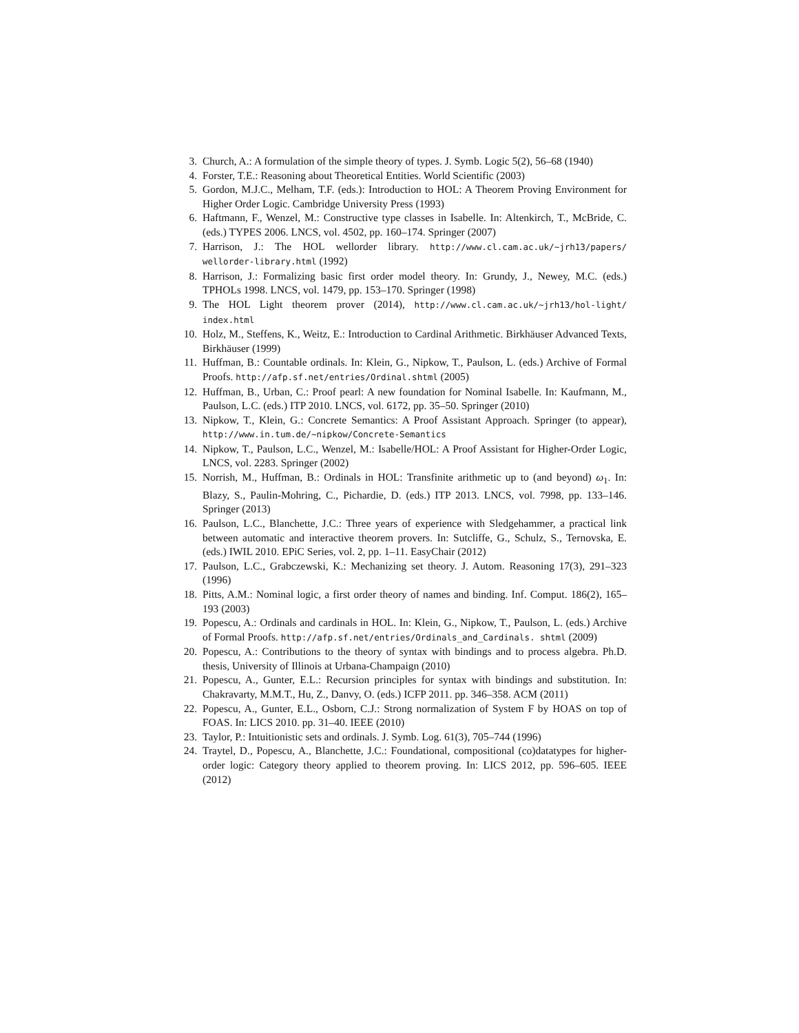3. Church, A.: A formulation of the simple theory of types. J. Symb. Logic 5(2), 56–68 (1940)
4. Forster, T.E.: Reasoning about Theoretical Entities. World Scientific (2003)
5. Gordon, M.J.C., Melham, T.F. (eds.): Introduction to HOL: A Theorem Proving Environment for Higher Order Logic. Cambridge University Press (1993)
6. Haftmann, F., Wenzel, M.: Constructive type classes in Isabelle. In: Altenkirch, T., McBride, C. (eds.) TYPES 2006. LNCS, vol. 4502, pp. 160–174. Springer (2007)
7. Harrison, J.: The HOL wellorder library. http://www.cl.cam.ac.uk/~jrh13/papers/ wellorder-library.html (1992)
8. Harrison, J.: Formalizing basic first order model theory. In: Grundy, J., Newey, M.C. (eds.) TPHOLs 1998. LNCS, vol. 1479, pp. 153–170. Springer (1998)
9. The HOL Light theorem prover (2014), http://www.cl.cam.ac.uk/~jrh13/hol-light/ index.html
10. Holz, M., Steffens, K., Weitz, E.: Introduction to Cardinal Arithmetic. Birkhäuser Advanced Texts, Birkhäuser (1999)
11. Huffman, B.: Countable ordinals. In: Klein, G., Nipkow, T., Paulson, L. (eds.) Archive of Formal Proofs. http://afp.sf.net/entries/Ordinal.shtml (2005)
12. Huffman, B., Urban, C.: Proof pearl: A new foundation for Nominal Isabelle. In: Kaufmann, M., Paulson, L.C. (eds.) ITP 2010. LNCS, vol. 6172, pp. 35–50. Springer (2010)
13. Nipkow, T., Klein, G.: Concrete Semantics: A Proof Assistant Approach. Springer (to appear), http://www.in.tum.de/~nipkow/Concrete-Semantics
14. Nipkow, T., Paulson, L.C., Wenzel, M.: Isabelle/HOL: A Proof Assistant for Higher-Order Logic, LNCS, vol. 2283. Springer (2002)
15. Norrish, M., Huffman, B.: Ordinals in HOL: Transfinite arithmetic up to (and beyond) ω<sub>1</sub>. In: Blazy, S., Paulin-Mohring, C., Pichardie, D. (eds.) ITP 2013. LNCS, vol. 7998, pp. 133–146. Springer (2013)
16. Paulson, L.C., Blanchette, J.C.: Three years of experience with Sledgehammer, a practical link between automatic and interactive theorem provers. In: Sutcliffe, G., Schulz, S., Ternovska, E. (eds.) IWIL 2010. EPiC Series, vol. 2, pp. 1–11. EasyChair (2012)
17. Paulson, L.C., Grabczewski, K.: Mechanizing set theory. J. Autom. Reasoning 17(3), 291–323 (1996)
18. Pitts, A.M.: Nominal logic, a first order theory of names and binding. Inf. Comput. 186(2), 165–193 (2003)
19. Popescu, A.: Ordinals and cardinals in HOL. In: Klein, G., Nipkow, T., Paulson, L. (eds.) Archive of Formal Proofs. http://afp.sf.net/entries/Ordinals_and_Cardinals. shtml (2009)
20. Popescu, A.: Contributions to the theory of syntax with bindings and to process algebra. Ph.D. thesis, University of Illinois at Urbana-Champaign (2010)
21. Popescu, A., Gunter, E.L.: Recursion principles for syntax with bindings and substitution. In: Chakravarty, M.M.T., Hu, Z., Danvy, O. (eds.) ICFP 2011. pp. 346–358. ACM (2011)
22. Popescu, A., Gunter, E.L., Osborn, C.J.: Strong normalization of System F by HOAS on top of FOAS. In: LICS 2010. pp. 31–40. IEEE (2010)
23. Taylor, P.: Intuitionistic sets and ordinals. J. Symb. Log. 61(3), 705–744 (1996)
24. Traytel, D., Popescu, A., Blanchette, J.C.: Foundational, compositional (co)datatypes for higher-order logic: Category theory applied to theorem proving. In: LICS 2012, pp. 596–605. IEEE (2012)